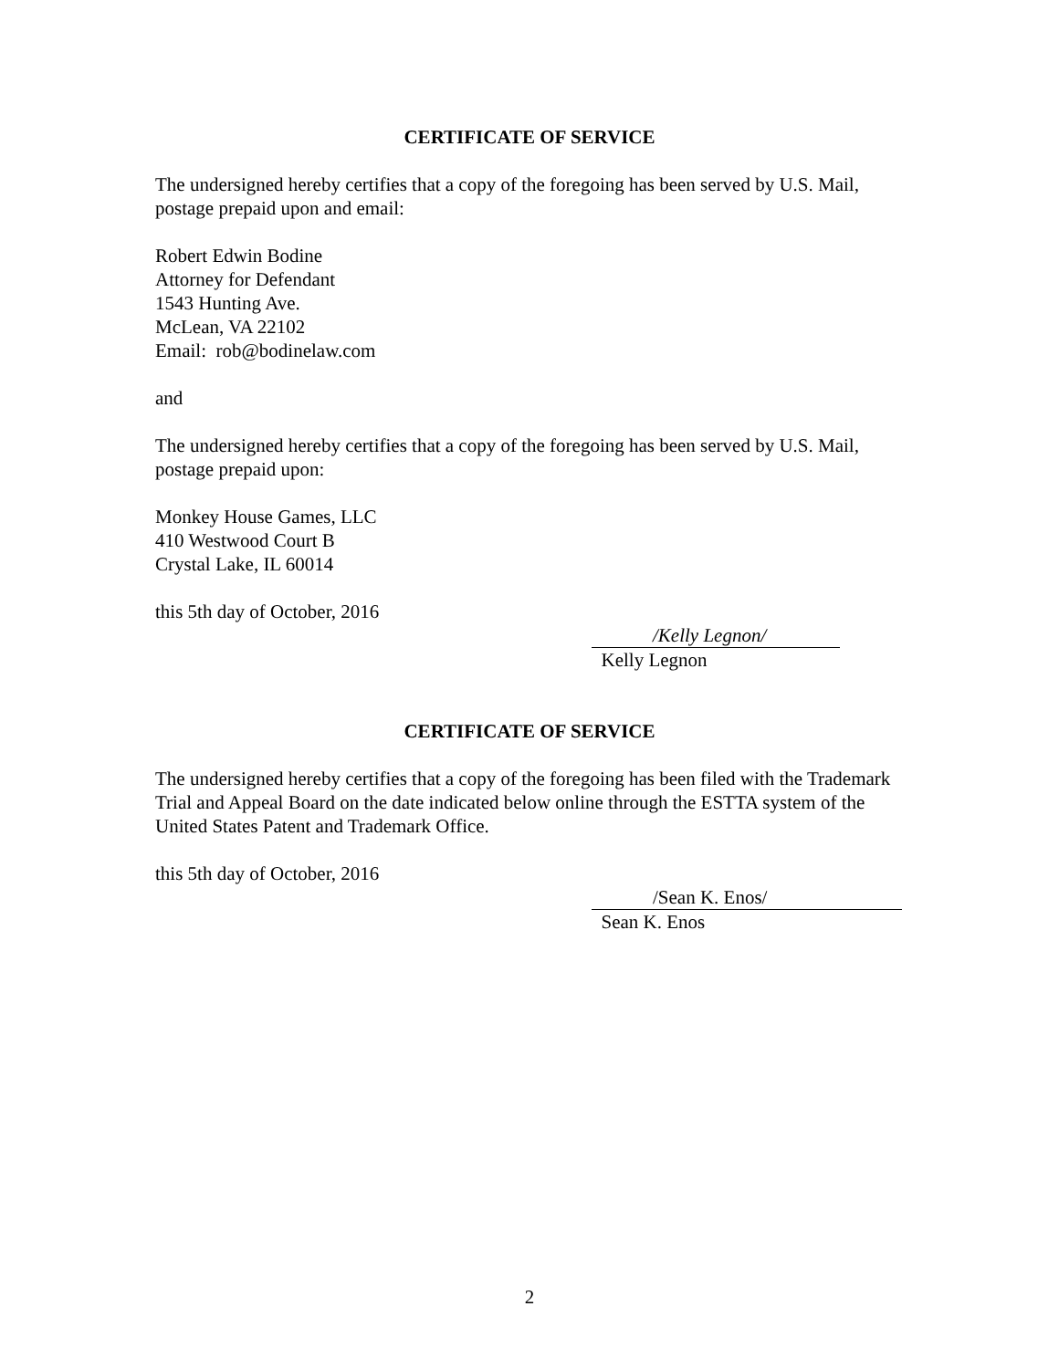CERTIFICATE OF SERVICE
The undersigned hereby certifies that a copy of the foregoing has been served by U.S. Mail, postage prepaid upon and email:
Robert Edwin Bodine
Attorney for Defendant
1543 Hunting Ave.
McLean, VA 22102
Email: rob@bodinelaw.com
and
The undersigned hereby certifies that a copy of the foregoing has been served by U.S. Mail, postage prepaid upon:
Monkey House Games, LLC
410 Westwood Court B
Crystal Lake, IL 60014
this 5th day of October, 2016
/Kelly Legnon/
Kelly Legnon
CERTIFICATE OF SERVICE
The undersigned hereby certifies that a copy of the foregoing has been filed with the Trademark Trial and Appeal Board on the date indicated below online through the ESTTA system of the United States Patent and Trademark Office.
this 5th day of October, 2016
/Sean K. Enos/
Sean K. Enos
2